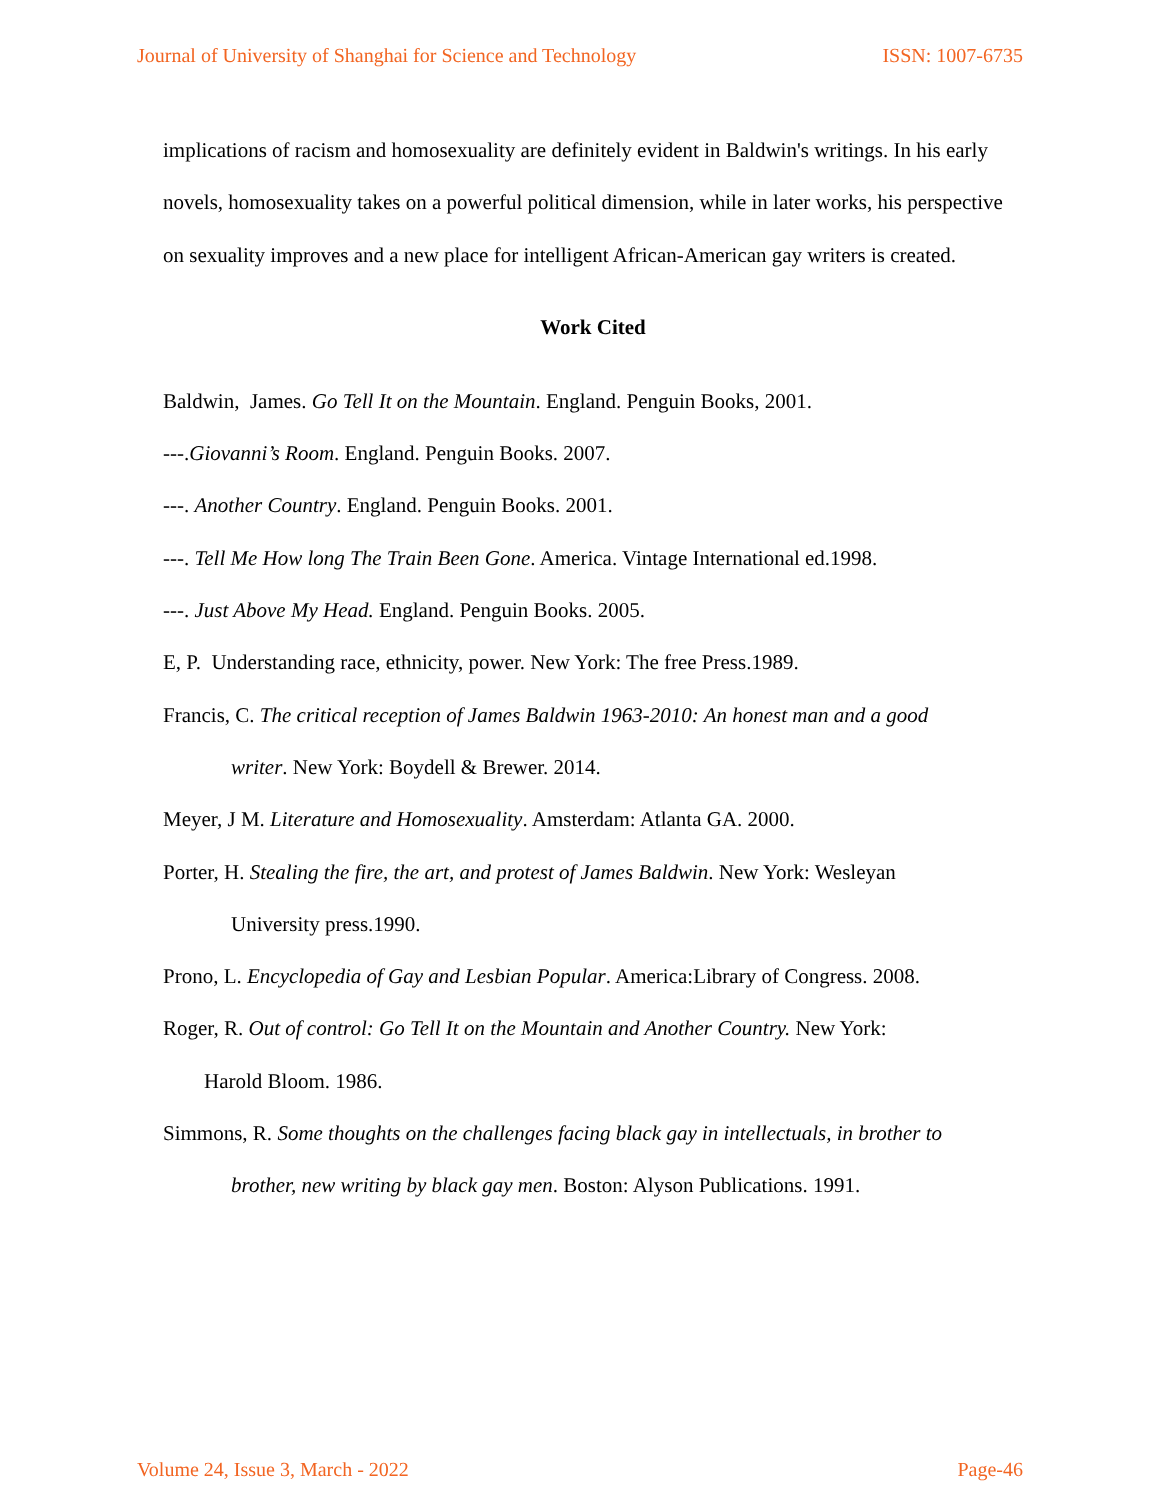Journal of University of Shanghai for Science and Technology ISSN: 1007-6735
implications of racism and homosexuality are definitely evident in Baldwin's writings. In his early novels, homosexuality takes on a powerful political dimension, while in later works, his perspective on sexuality improves and a new place for intelligent African-American gay writers is created.
Work Cited
Baldwin, James. Go Tell It on the Mountain. England. Penguin Books, 2001.
---.Giovanni’s Room. England. Penguin Books. 2007.
---. Another Country. England. Penguin Books. 2001.
---. Tell Me How long The Train Been Gone. America. Vintage International ed.1998.
---. Just Above My Head. England. Penguin Books. 2005.
E, P. Understanding race, ethnicity, power. New York: The free Press.1989.
Francis, C. The critical reception of James Baldwin 1963-2010: An honest man and a good
writer. New York: Boydell & Brewer. 2014.
Meyer, J M. Literature and Homosexuality. Amsterdam: Atlanta GA. 2000.
Porter, H. Stealing the fire, the art, and protest of James Baldwin. New York: Wesleyan
University press.1990.
Prono, L. Encyclopedia of Gay and Lesbian Popular. America:Library of Congress. 2008.
Roger, R. Out of control: Go Tell It on the Mountain and Another Country. New York:
Harold Bloom. 1986.
Simmons, R. Some thoughts on the challenges facing black gay in intellectuals, in brother to
brother, new writing by black gay men. Boston: Alyson Publications. 1991.
Volume 24, Issue 3, March - 2022 Page-46